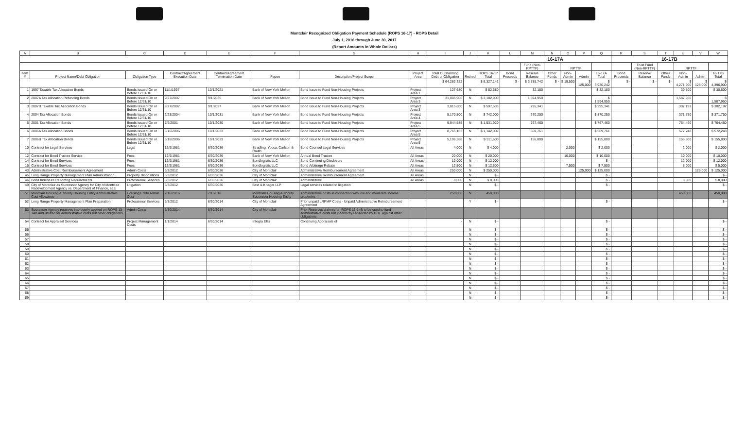Montclair Recognized Obligation Payment Schedule (ROPS 16-17) - ROPS Detail
July 1, 2016 through June 30, 2017
(Report Amounts in Whole Dollars)
| A | B | C | D | E | F | G | H | I | J | K | L | M | N | O | P | Q | R | S | T | U | V | W |
| --- | --- | --- | --- | --- | --- | --- | --- | --- | --- | --- | --- | --- | --- | --- | --- | --- | --- | --- | --- | --- | --- | --- |
| | | | | | | | | | | | 16-17A | | | | | | 16-17B | | | | | |
| | | | | | | | | | | | | Fund (Non-RPTTF) | | RPTTF | | | | Trust Fund (Non-RPTTF) | | RPTTF | | |
| Item # | Project Name/Debt Obligation | Obligation Type | Contract/Agreement Execution Date | Contract/Agreement Termination Date | Payee | Description/Project Scope | Project Area | Total Outstanding Debt or Obligation | Retired | ROPS 16-17 Total | Bond Proceeds | Reserve Balance | Other Funds | Non-Admin | Admin | 16-17A Total | Bond Proceeds | Reserve Balance | Other Funds | Non-Admin | Admin | 16-17B Total |
| | | | | | | | | $ 64,282,322 | | $ 8,327,142 | $ - | $ 3,785,742 | $ - | $ 19,500 | $ 125,000 | $ 3,930,242 | $ - | $ - | $ - | $ 4,271,900 | $ 125,000 | $ 4,396,900 |
| 1 | 1997 Taxable Tax Allocation Bonds | Bonds Issued On or Before 12/31/10 | 11/1/1997 | 10/1/2021 | Bank of New York Mellon | Bond Issue to Fund Non-Housing Projects | Project Area 1 | 127,680 | N | $ 62,680 | | 32,180 | | | | $ 32,180 | | | | 30,500 | | $ 30,500 |
| 2 | 2007A Tax Allocation Refunding Bonds | Bonds Issued On or Before 12/31/10 | 9/27/2007 | 9/1/2035 | Bank of New York Mellon | Bond Issue to Fund Non-Housing Projects | Project Area 3 | 31,005,906 | N | $ 3,182,900 | | 1,594,950 | | | | $ 1,594,950 | | | | 1,587,950 | | $ 1,587,950 |
| 3 | 2007B Taxable Tax Allocation Bonds | Bonds Issued On or Before 12/31/10 | 9/27/2007 | 9/1/2027 | Bank of New York Mellon | Bond Issue to Fund Non-Housing Projects | Project Area 3 | 3,015,600 | N | $ 597,533 | | 295,341 | | | | $ 295,341 | | | | 302,192 | | $ 302,192 |
| 4 | 2004 Tax Allocation Bonds | Bonds Issued On or Before 12/31/10 | 2/23/2004 | 10/1/2031 | Bank of New York Mellon | Bond Issue to Fund Non-Housing Projects | Project Area 4 | 5,170,500 | N | $ 742,000 | | 370,250 | | | | $ 370,250 | | | | 371,750 | | $ 371,750 |
| 5 | 2001 Tax Allocation Bonds | Bonds Issued On or Before 12/31/10 | 7/6/2001 | 10/1/2030 | Bank of New York Mellon | Bond Issue to Fund Non-Housing Projects | Project Area 5 | 9,944,585 | N | $ 1,531,920 | | 767,460 | | | | $ 767,460 | | | | 764,460 | | $ 764,460 |
| 6 | 2006A Tax Allocation Bonds | Bonds Issued On or Before 12/31/10 | 6/16/2006 | 10/1/2033 | Bank of New York Mellon | Bond Issue to Fund Non-Housing Projects | Project Area 5 | 8,765,163 | N | $ 1,142,009 | | 569,761 | | | | $ 569,761 | | | | 572,248 | | $ 572,248 |
| 7 | 2006B Tax Allocation Bonds | Bonds Issued On or Before 12/31/10 | 6/16/2006 | 10/1/2033 | Bank of New York Mellon | Bond Issue to Fund Non-Housing Projects | Project Area 5 | 5,196,388 | N | $ 311,600 | | 155,800 | | | | $ 155,800 | | | | 155,800 | | $ 155,800 |
| 10 | Contract for Legal Services | Legal | 12/9/1981 | 6/30/2036 | Stradling, Yocca, Carlson & Rauth | Bond Counsel Legal Services | All Areas | 4,000 | N | $ 4,000 | | | | 2,000 | | $ 2,000 | | | | 2,000 | | $ 2,000 |
| 12 | Contract for Bond Trustee Service | Fees | 12/9/1981 | 6/30/2036 | Bank of New York Mellon | Annual Bond Trustee | All Areas | 20,000 | N | $ 20,000 | | | | 10,000 | | $ 10,000 | | | | 10,000 | | $ 10,000 |
| 14 | Contract for Bond Services | Fees | 12/9/1981 | 6/30/2036 | Bondlogistix LLC | Bond Continuing Disclosure | All Areas | 12,000 | N | $ 12,000 | | | | | | $ - | | | | 12,000 | | $ 12,000 |
| 15 | Contract for Bond Services | Fees | 12/9/1981 | 6/30/2036 | Bondlogistix LLC | Bond Arbitrage Rebate | All Areas | 12,500 | N | $ 12,500 | | | | 7,500 | | $ 7,500 | | | | 5,000 | | $ 5,000 |
| 43 | Administrative Cost Reimbursement Agreement | Admin Costs | 6/3/2012 | 6/30/2036 | City of Montclair | Administrative Reimbursement Agreement | All Areas | 250,000 | N | $ 250,000 | | | | | 125,000 | $ 125,000 | | | | | 125,000 | $ 125,000 |
| 45 | Long Range Property Management Plan Administration | Property Dispositions | 6/3/2012 | 6/30/2036 | City of Montclair | Administrative Reimbursement Agreement | All Areas | | N | $ - | | | | | | $ - | | | | | | $ - |
| 46 | Bond Indenture Reporting Requirements | Professional Services | 6/3/2012 | 6/30/2036 | City of Montclair | Administrative | All Areas | 8,000 | N | $ 8,000 | | | | | | $ - | | | | 8,000 | | $ 8,000 |
| 49 | City of Montclair as Successor Agency for City of Montclair Redevelopment Agency vs. Department of Finance, et al | Litigation | 6/3/2012 | 6/30/2036 | Best & Krieger LLP | Legal services related to litigation | | | N | $ - | | | | | | $ - | | | | | | $ - |
| 51 | Montclair Housing Authority Housing Entity Administrative Cost Allowance | Housing Entity Admin Cost | 2/16/2016 | 7/1/2018 | Montclair Housing Authority Successor Housing Entity | Administrative costs in connection with low and moderate income properties | | 250,000 | N | 450,000 | | | | | | | | | | 450,000 | | 450,000 |
| 52 | Long Range Property Management Plan Preparation | Professional Services | 6/3/2012 | 6/30/2014 | City of Montclair | Prior unpaid LRPMP Costs - Unpaid Administrative Reimbursement Agreement | | | Y | $ - | | | | | | $ - | | | | | | $ - |
| 53 | Successor Agency reserves improperly applied on ROPS 13-14B and utilized for administrative costs but other obligations | Admin Costs | 6/30/2014 | 6/30/2014 | City of Montclair | Prior Reserves claimed on ROPS 13-14B to be used to fund administrative costs but incorrectly redirected by DOF against other obligations | | | | | | | | | | | | | | | | |
| 54 | Contract for Appraisal Services | Project Management Costs | 1/1/2014 | 6/30/2014 | Integra Ellis | Continuing Appraisals of | | - | N | $ - | | | | | | $ - | | | | | | $ - |
| 55 | | | | | | | | | N | $ - | | | | | | $ - | | | | | | $ - |
| 56 | | | | | | | | | N | $ - | | | | | | $ - | | | | | | $ - |
| 57 | | | | | | | | | N | $ - | | | | | | $ - | | | | | | $ - |
| 58 | | | | | | | | | N | $ - | | | | | | $ - | | | | | | $ - |
| 59 | | | | | | | | | N | $ - | | | | | | $ - | | | | | | $ - |
| 60 | | | | | | | | | N | $ - | | | | | | $ - | | | | | | $ - |
| 61 | | | | | | | | | N | $ - | | | | | | $ - | | | | | | $ - |
| 62 | | | | | | | | | N | $ - | | | | | | $ - | | | | | | $ - |
| 63 | | | | | | | | | N | $ - | | | | | | $ - | | | | | | $ - |
| 64 | | | | | | | | | N | $ - | | | | | | $ - | | | | | | $ - |
| 65 | | | | | | | | | N | $ - | | | | | | $ - | | | | | | $ - |
| 66 | | | | | | | | | N | $ - | | | | | | $ - | | | | | | $ - |
| 67 | | | | | | | | | N | $ - | | | | | | $ - | | | | | | $ - |
| 68 | | | | | | | | | N | $ - | | | | | | $ - | | | | | | $ - |
| 69 | | | | | | | | | N | $ - | | | | | | $ - | | | | | | $ - |